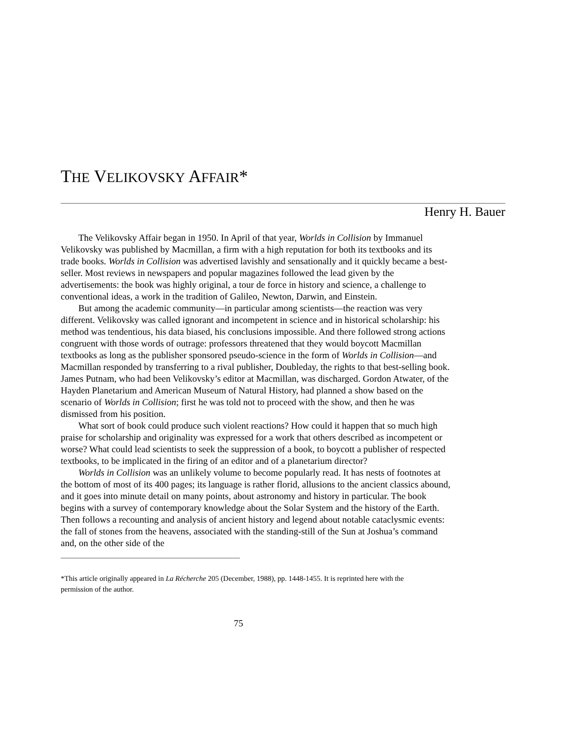THE VELIKOVSKY AFFAIR*
Henry H. Bauer
The Velikovsky Affair began in 1950. In April of that year, Worlds in Collision by Immanuel Velikovsky was published by Macmillan, a firm with a high reputation for both its textbooks and its trade books. Worlds in Collision was advertised lavishly and sensationally and it quickly became a best-seller. Most reviews in newspapers and popular magazines followed the lead given by the advertisements: the book was highly original, a tour de force in history and science, a challenge to conventional ideas, a work in the tradition of Galileo, Newton, Darwin, and Einstein.
But among the academic community—in particular among scientists—the reaction was very different. Velikovsky was called ignorant and incompetent in science and in historical scholarship: his method was tendentious, his data biased, his conclusions impossible. And there followed strong actions congruent with those words of outrage: professors threatened that they would boycott Macmillan textbooks as long as the publisher sponsored pseudo-science in the form of Worlds in Collision—and Macmillan responded by transferring to a rival publisher, Doubleday, the rights to that best-selling book. James Putnam, who had been Velikovsky’s editor at Macmillan, was discharged. Gordon Atwater, of the Hayden Planetarium and American Museum of Natural History, had planned a show based on the scenario of Worlds in Collision; first he was told not to proceed with the show, and then he was dismissed from his position.
What sort of book could produce such violent reactions? How could it happen that so much high praise for scholarship and originality was expressed for a work that others described as incompetent or worse? What could lead scientists to seek the suppression of a book, to boycott a publisher of respected textbooks, to be implicated in the firing of an editor and of a planetarium director?
Worlds in Collision was an unlikely volume to become popularly read. It has nests of footnotes at the bottom of most of its 400 pages; its language is rather florid, allusions to the ancient classics abound, and it goes into minute detail on many points, about astronomy and history in particular. The book begins with a survey of contemporary knowledge about the Solar System and the history of the Earth. Then follows a recounting and analysis of ancient history and legend about notable cataclysmic events: the fall of stones from the heavens, associated with the standing-still of the Sun at Joshua’s command and, on the other side of the
*This article originally appeared in La Récherche 205 (December, 1988), pp. 1448-1455. It is reprinted here with the permission of the author.
75